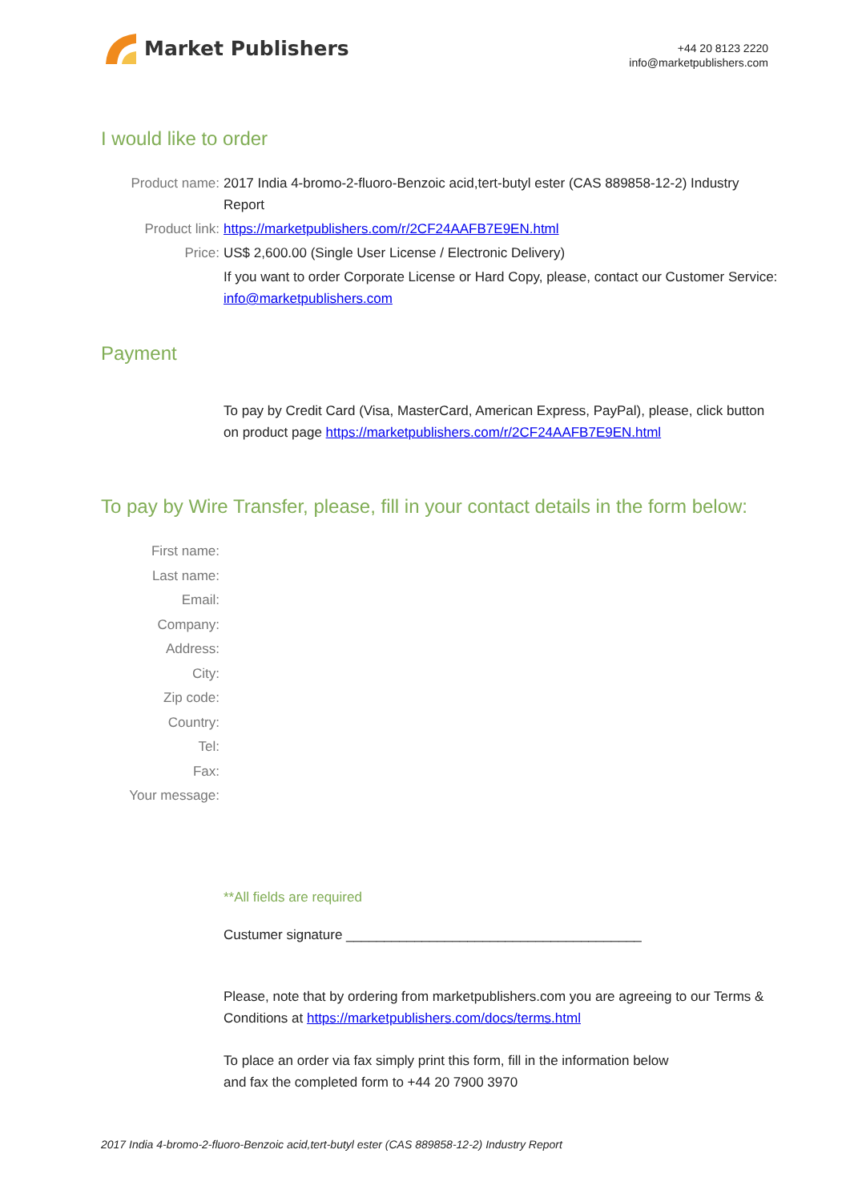Market Publishers
+44 20 8123 2220
info@marketpublishers.com
I would like to order
Product name: 2017 India 4-bromo-2-fluoro-Benzoic acid,tert-butyl ester (CAS 889858-12-2) Industry Report
Product link: https://marketpublishers.com/r/2CF24AAFB7E9EN.html
Price: US$ 2,600.00 (Single User License / Electronic Delivery)
If you want to order Corporate License or Hard Copy, please, contact our Customer Service:
info@marketpublishers.com
Payment
To pay by Credit Card (Visa, MasterCard, American Express, PayPal), please, click button on product page https://marketpublishers.com/r/2CF24AAFB7E9EN.html
To pay by Wire Transfer, please, fill in your contact details in the form below:
First name:
Last name:
Email:
Company:
Address:
City:
Zip code:
Country:
Tel:
Fax:
Your message:
**All fields are required
Custumer signature _______________________________________
Please, note that by ordering from marketpublishers.com you are agreeing to our Terms & Conditions at https://marketpublishers.com/docs/terms.html
To place an order via fax simply print this form, fill in the information below
and fax the completed form to +44 20 7900 3970
2017 India 4-bromo-2-fluoro-Benzoic acid,tert-butyl ester (CAS 889858-12-2) Industry Report